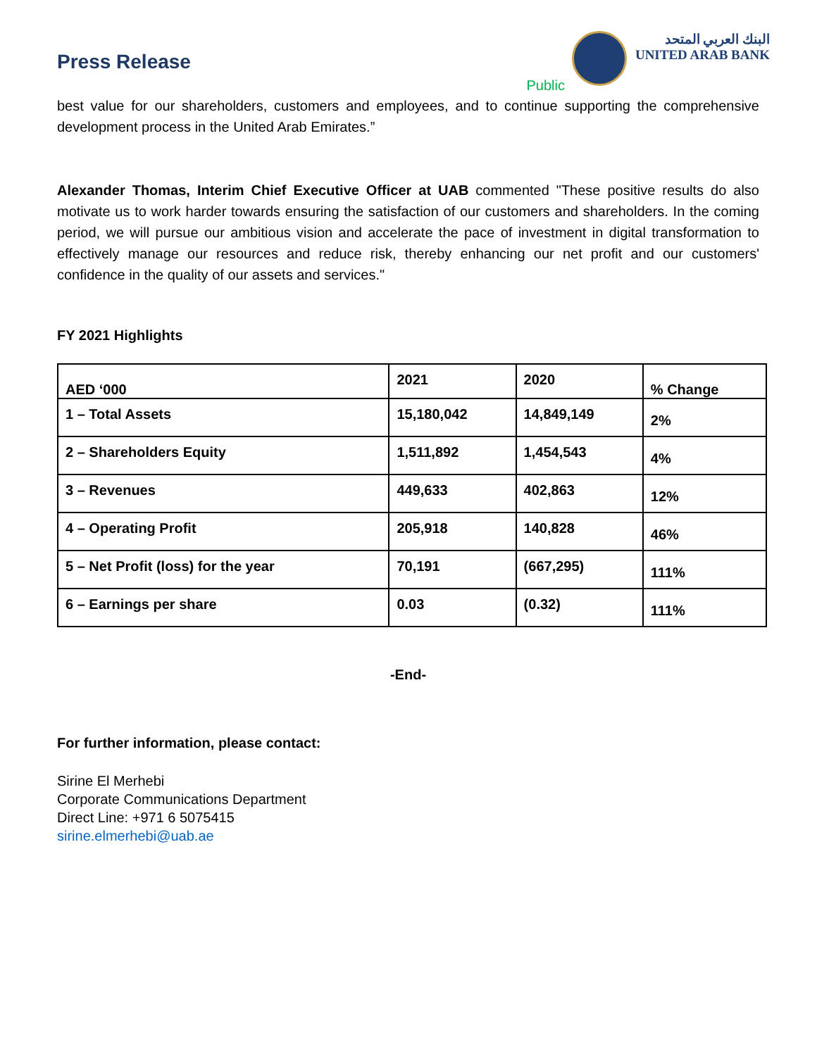Press Release
Public
البنك العربي المتحد
UNITED ARAB BANK
best value for our shareholders, customers and employees, and to continue supporting the comprehensive development process in the United Arab Emirates.”
Alexander Thomas, Interim Chief Executive Officer at UAB commented "These positive results do also motivate us to work harder towards ensuring the satisfaction of our customers and shareholders. In the coming period, we will pursue our ambitious vision and accelerate the pace of investment in digital transformation to effectively manage our resources and reduce risk, thereby enhancing our net profit and our customers' confidence in the quality of our assets and services."
FY 2021 Highlights
| AED ‘000 | 2021 | 2020 | % Change |
| --- | --- | --- | --- |
| 1 – Total Assets | 15,180,042 | 14,849,149 | 2% |
| 2 – Shareholders Equity | 1,511,892 | 1,454,543 | 4% |
| 3 – Revenues | 449,633 | 402,863 | 12% |
| 4 – Operating Profit | 205,918 | 140,828 | 46% |
| 5 – Net Profit (loss) for the year | 70,191 | (667,295) | 111% |
| 6 – Earnings per share | 0.03 | (0.32) | 111% |
-End-
For further information, please contact:
Sirine El Merhebi
Corporate Communications Department
Direct Line: +971 6 5075415
sirine.elmerhebi@uab.ae